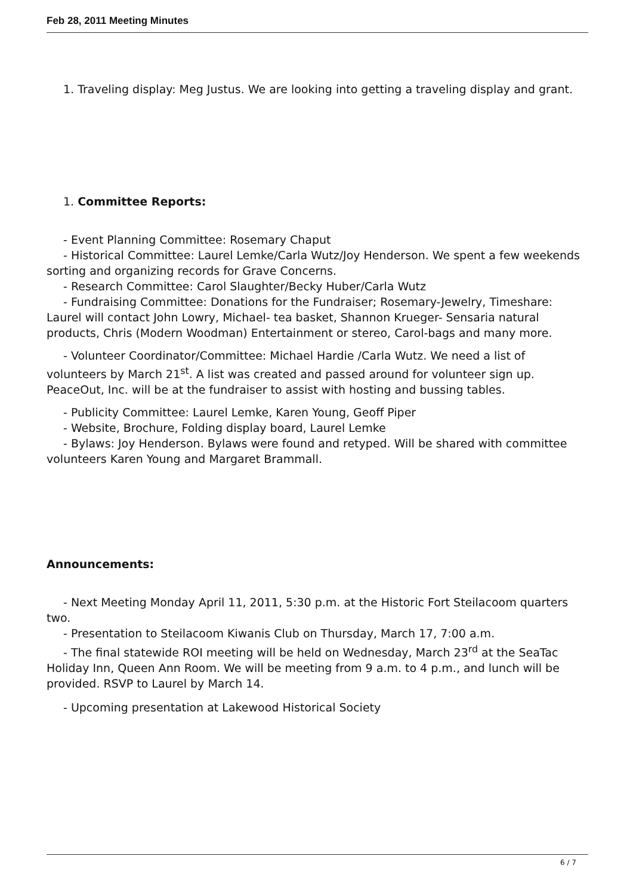Feb 28, 2011 Meeting Minutes
1. Traveling display: Meg Justus. We are looking into getting a traveling display and grant.
1. Committee Reports:
- Event Planning Committee: Rosemary Chaput
- Historical Committee: Laurel Lemke/Carla Wutz/Joy Henderson. We spent a few weekends sorting and organizing records for Grave Concerns.
- Research Committee: Carol Slaughter/Becky Huber/Carla Wutz
- Fundraising Committee: Donations for the Fundraiser; Rosemary-Jewelry, Timeshare: Laurel will contact John Lowry, Michael- tea basket, Shannon Krueger- Sensaria natural products, Chris (Modern Woodman) Entertainment or stereo, Carol-bags and many more.
- Volunteer Coordinator/Committee: Michael Hardie /Carla Wutz. We need a list of volunteers by March 21<sup>st</sup>. A list was created and passed around for volunteer sign up. PeaceOut, Inc. will be at the fundraiser to assist with hosting and bussing tables.
- Publicity Committee: Laurel Lemke, Karen Young, Geoff Piper
- Website, Brochure, Folding display board, Laurel Lemke
- Bylaws: Joy Henderson. Bylaws were found and retyped. Will be shared with committee volunteers Karen Young and Margaret Brammall.
Announcements:
- Next Meeting Monday April 11, 2011, 5:30 p.m. at the Historic Fort Steilacoom quarters two.
- Presentation to Steilacoom Kiwanis Club on Thursday, March 17, 7:00 a.m.
- The final statewide ROI meeting will be held on Wednesday, March 23<sup>rd</sup> at the SeaTac Holiday Inn, Queen Ann Room. We will be meeting from 9 a.m. to 4 p.m., and lunch will be provided. RSVP to Laurel by March 14.
- Upcoming presentation at Lakewood Historical Society
6 / 7